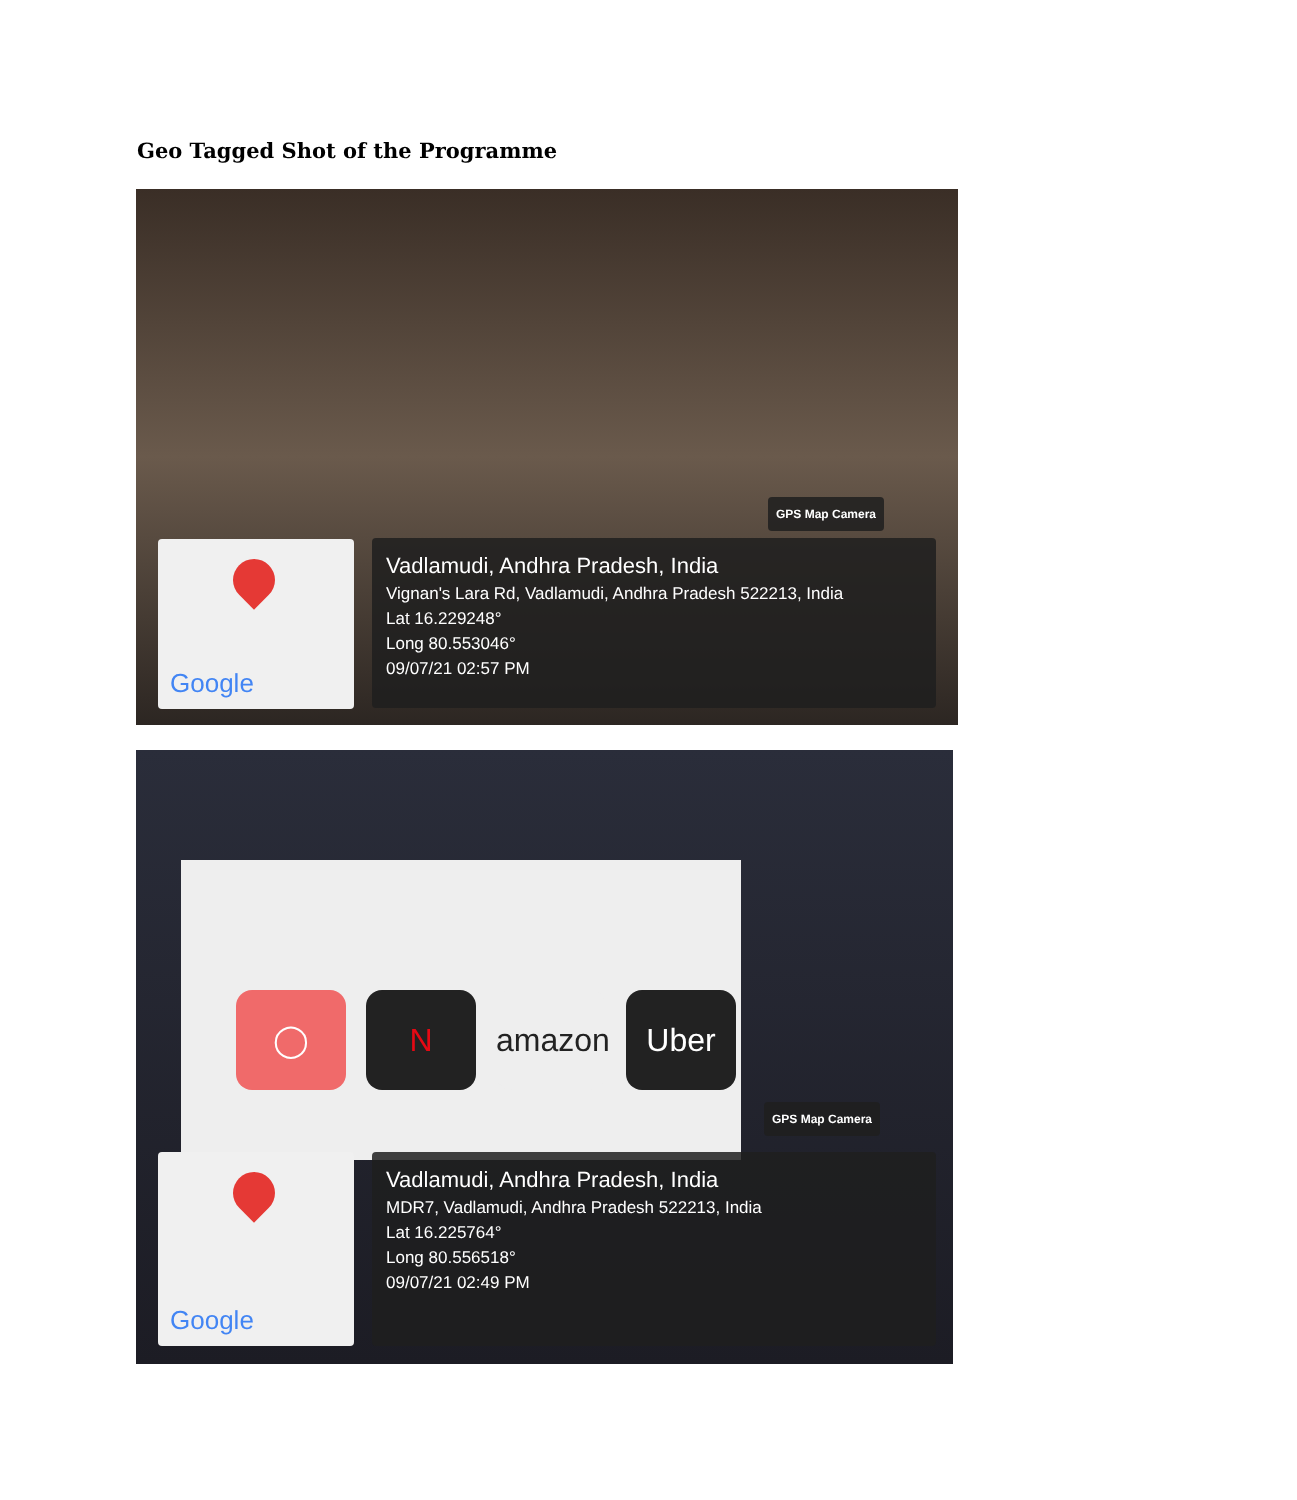Geo Tagged Shot of the Programme
GPS Map Camera
Google
Vadlamudi, Andhra Pradesh, India
Vignan's Lara Rd, Vadlamudi, Andhra Pradesh 522213, India
Lat 16.229248°
Long 80.553046°
09/07/21 02:57 PM
◯ N amazon Uber
GPS Map Camera
Google
Vadlamudi, Andhra Pradesh, India
MDR7, Vadlamudi, Andhra Pradesh 522213, India
Lat 16.225764°
Long 80.556518°
09/07/21 02:49 PM